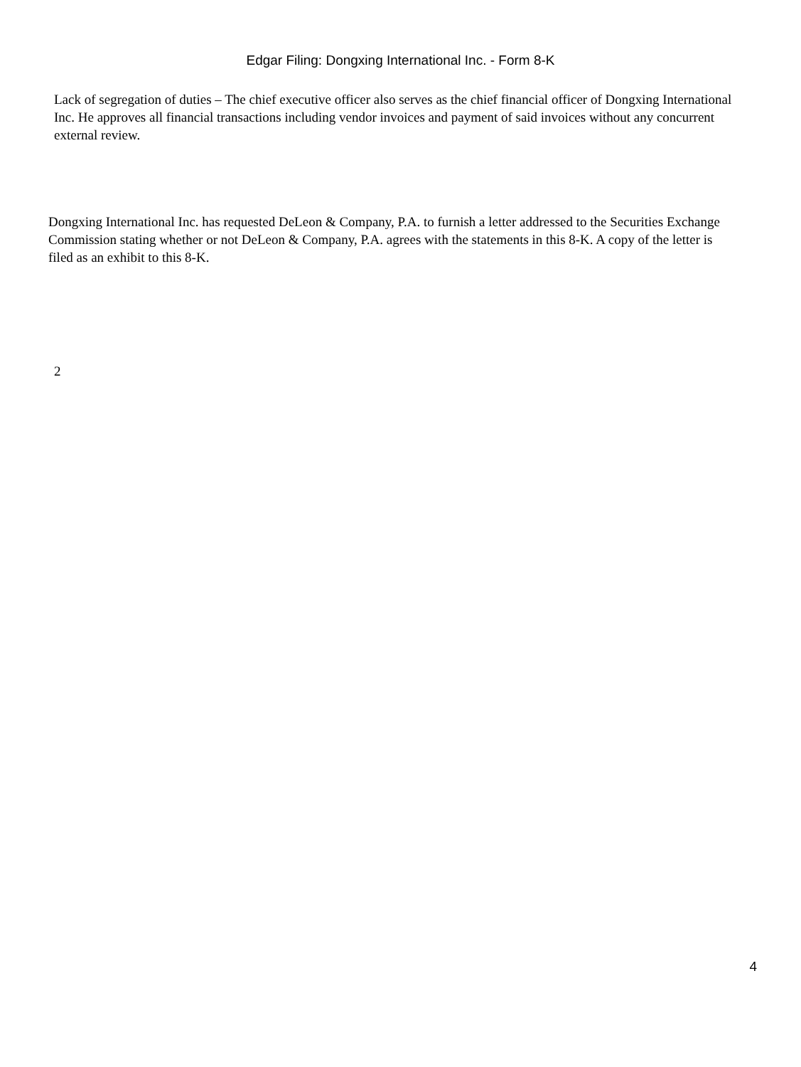Edgar Filing: Dongxing International Inc. - Form 8-K
Lack of segregation of duties – The chief executive officer also serves as the chief financial officer of Dongxing International Inc. He approves all financial transactions including vendor invoices and payment of said invoices without any concurrent external review.
Dongxing International Inc. has requested DeLeon & Company, P.A. to furnish a letter addressed to the Securities Exchange Commission stating whether or not DeLeon & Company, P.A. agrees with the statements in this 8-K. A copy of the letter is filed as an exhibit to this 8-K.
2
4